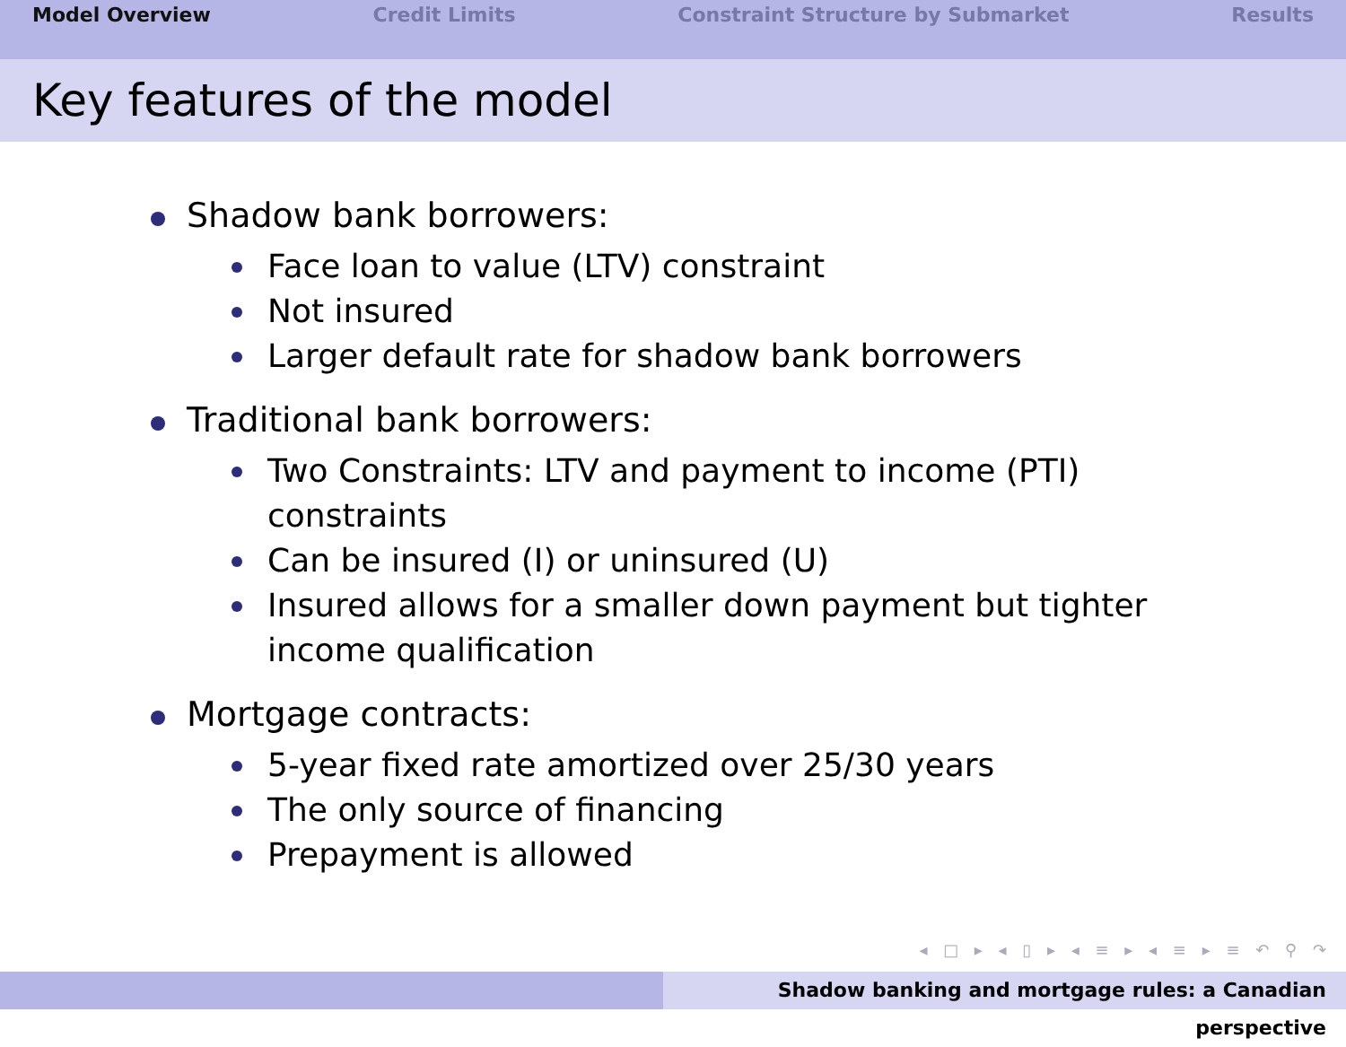Model Overview Credit Limits Constraint Structure by Submarket Results
Key features of the model
Shadow bank borrowers:
Face loan to value (LTV) constraint
Not insured
Larger default rate for shadow bank borrowers
Traditional bank borrowers:
Two Constraints: LTV and payment to income (PTI) constraints
Can be insured (I) or uninsured (U)
Insured allows for a smaller down payment but tighter income qualification
Mortgage contracts:
5-year fixed rate amortized over 25/30 years
The only source of financing
Prepayment is allowed
◂ □ ▸ ◂ ▯ ▸ ◂ ≡ ▸ ◂ ≡ ▸ ≡ ↶ ⚲ ↷
Shadow banking and mortgage rules: a Canadian perspective